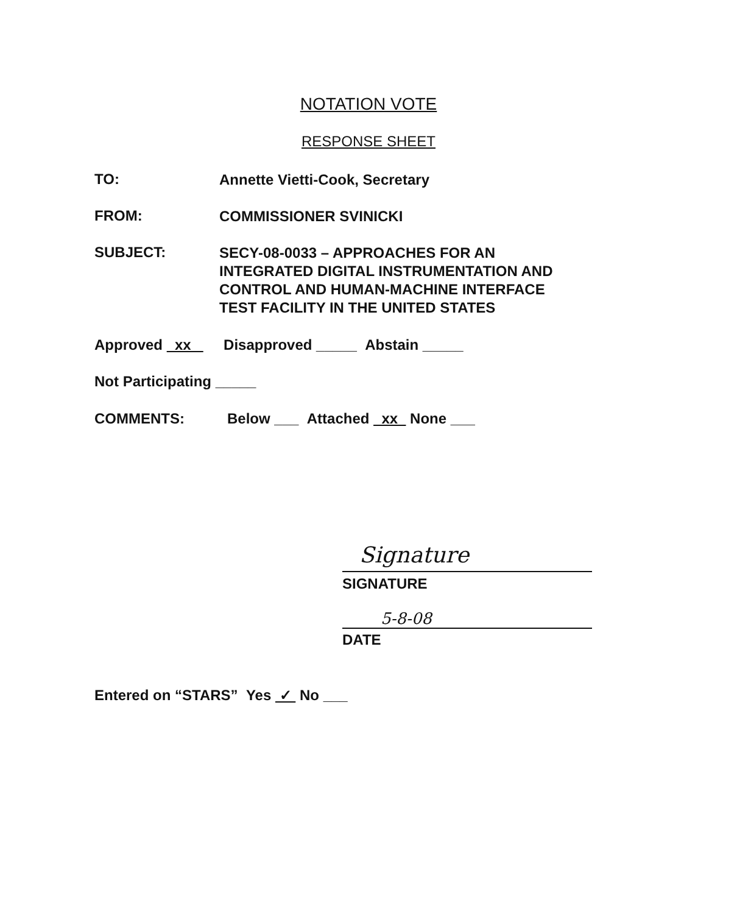NOTATION VOTE
RESPONSE SHEET
TO: Annette Vietti-Cook, Secretary
FROM: COMMISSIONER SVINICKI
SUBJECT: SECY-08-0033 – APPROACHES FOR AN
INTEGRATED DIGITAL INSTRUMENTATION AND
CONTROL AND HUMAN-MACHINE INTERFACE
TEST FACILITY IN THE UNITED STATES
Approved xx Disapproved _____ Abstain _____
Not Participating _____
COMMENTS: Below ___ Attached xx None ___
Signature
SIGNATURE
5-8-08
DATE
Entered on “STARS” Yes ✓ No ___